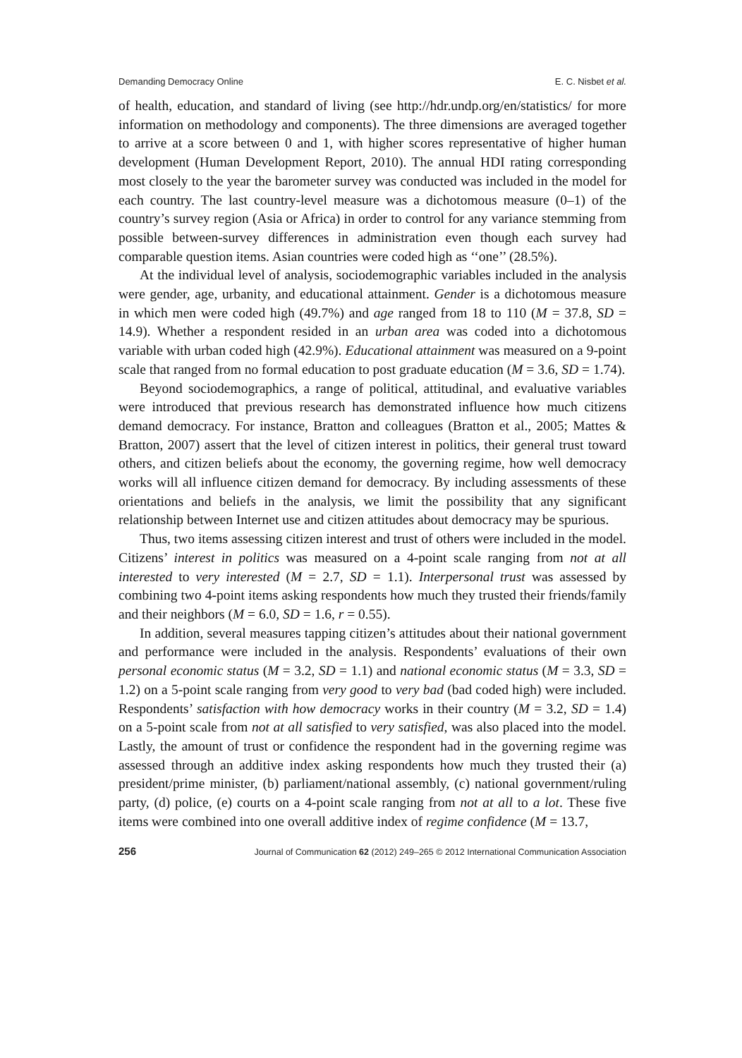Demanding Democracy Online E. C. Nisbet et al.
of health, education, and standard of living (see http://hdr.undp.org/en/statistics/ for more information on methodology and components). The three dimensions are averaged together to arrive at a score between 0 and 1, with higher scores representative of higher human development (Human Development Report, 2010). The annual HDI rating corresponding most closely to the year the barometer survey was conducted was included in the model for each country. The last country-level measure was a dichotomous measure (0–1) of the country’s survey region (Asia or Africa) in order to control for any variance stemming from possible between-survey differences in administration even though each survey had comparable question items. Asian countries were coded high as ‘‘one’’ (28.5%).
At the individual level of analysis, sociodemographic variables included in the analysis were gender, age, urbanity, and educational attainment. Gender is a dichotomous measure in which men were coded high (49.7%) and age ranged from 18 to 110 (M = 37.8, SD = 14.9). Whether a respondent resided in an urban area was coded into a dichotomous variable with urban coded high (42.9%). Educational attainment was measured on a 9-point scale that ranged from no formal education to post graduate education (M = 3.6, SD = 1.74).
Beyond sociodemographics, a range of political, attitudinal, and evaluative variables were introduced that previous research has demonstrated influence how much citizens demand democracy. For instance, Bratton and colleagues (Bratton et al., 2005; Mattes & Bratton, 2007) assert that the level of citizen interest in politics, their general trust toward others, and citizen beliefs about the economy, the governing regime, how well democracy works will all influence citizen demand for democracy. By including assessments of these orientations and beliefs in the analysis, we limit the possibility that any significant relationship between Internet use and citizen attitudes about democracy may be spurious.
Thus, two items assessing citizen interest and trust of others were included in the model. Citizens’ interest in politics was measured on a 4-point scale ranging from not at all interested to very interested (M = 2.7, SD = 1.1). Interpersonal trust was assessed by combining two 4-point items asking respondents how much they trusted their friends/family and their neighbors (M = 6.0, SD = 1.6, r = 0.55).
In addition, several measures tapping citizen’s attitudes about their national government and performance were included in the analysis. Respondents’ evaluations of their own personal economic status (M = 3.2, SD = 1.1) and national economic status (M = 3.3, SD = 1.2) on a 5-point scale ranging from very good to very bad (bad coded high) were included. Respondents’ satisfaction with how democracy works in their country (M = 3.2, SD = 1.4) on a 5-point scale from not at all satisfied to very satisfied, was also placed into the model. Lastly, the amount of trust or confidence the respondent had in the governing regime was assessed through an additive index asking respondents how much they trusted their (a) president/prime minister, (b) parliament/national assembly, (c) national government/ruling party, (d) police, (e) courts on a 4-point scale ranging from not at all to a lot. These five items were combined into one overall additive index of regime confidence (M = 13.7,
256 Journal of Communication 62 (2012) 249–265 © 2012 International Communication Association